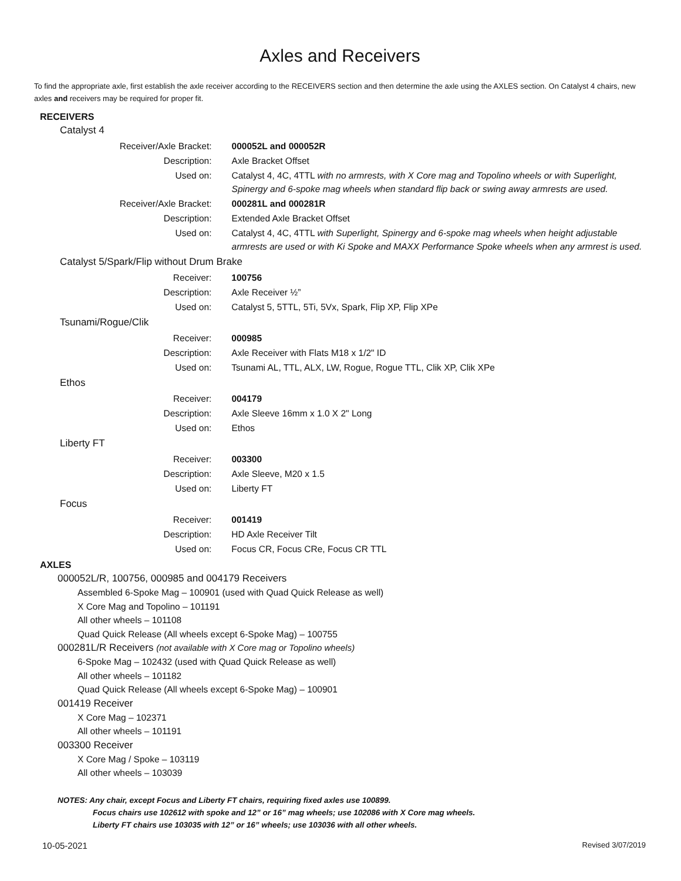Axles and Receivers
To find the appropriate axle, first establish the axle receiver according to the RECEIVERS section and then determine the axle using the AXLES section. On Catalyst 4 chairs, new axles and receivers may be required for proper fit.
RECEIVERS
Catalyst 4
| Receiver/Axle Bracket: | 000052L and 000052R |
| Description: | Axle Bracket Offset |
| Used on: | Catalyst 4, 4C, 4TTL with no armrests, with X Core mag and Topolino wheels or with Superlight, Spinergy and 6-spoke mag wheels when standard flip back or swing away armrests are used. |
| Receiver/Axle Bracket: | 000281L and 000281R |
| Description: | Extended Axle Bracket Offset |
| Used on: | Catalyst 4, 4C, 4TTL with Superlight, Spinergy and 6-spoke mag wheels when height adjustable armrests are used or with Ki Spoke and MAXX Performance Spoke wheels when any armrest is used. |
Catalyst 5/Spark/Flip without Drum Brake
| Receiver: | 100756 |
| Description: | Axle Receiver ½” |
| Used on: | Catalyst 5, 5TTL, 5Ti, 5Vx, Spark, Flip XP, Flip XPe |
Tsunami/Rogue/Clik
| Receiver: | 000985 |
| Description: | Axle Receiver with Flats M18 x 1/2" ID |
| Used on: | Tsunami AL, TTL, ALX, LW, Rogue, Rogue TTL, Clik XP, Clik XPe |
Ethos
| Receiver: | 004179 |
| Description: | Axle Sleeve 16mm x 1.0 X 2" Long |
| Used on: | Ethos |
Liberty FT
| Receiver: | 003300 |
| Description: | Axle Sleeve, M20 x 1.5 |
| Used on: | Liberty FT |
Focus
| Receiver: | 001419 |
| Description: | HD Axle Receiver Tilt |
| Used on: | Focus CR, Focus CRe, Focus CR TTL |
AXLES
000052L/R, 100756, 000985 and 004179 Receivers
Assembled 6-Spoke Mag – 100901 (used with Quad Quick Release as well)
X Core Mag and Topolino – 101191
All other wheels – 101108
Quad Quick Release (All wheels except 6-Spoke Mag) – 100755
000281L/R Receivers (not available with X Core mag or Topolino wheels)
6-Spoke Mag – 102432 (used with Quad Quick Release as well)
All other wheels – 101182
Quad Quick Release (All wheels except 6-Spoke Mag) – 100901
001419 Receiver
X Core Mag – 102371
All other wheels – 101191
003300 Receiver
X Core Mag / Spoke – 103119
All other wheels – 103039
NOTES: Any chair, except Focus and Liberty FT chairs, requiring fixed axles use 100899.
Focus chairs use 102612 with spoke and 12” or 16” mag wheels; use 102086 with X Core mag wheels.
Liberty FT chairs use 103035 with 12” or 16” wheels; use 103036 with all other wheels.
10-05-2021 Revised 3/07/2019